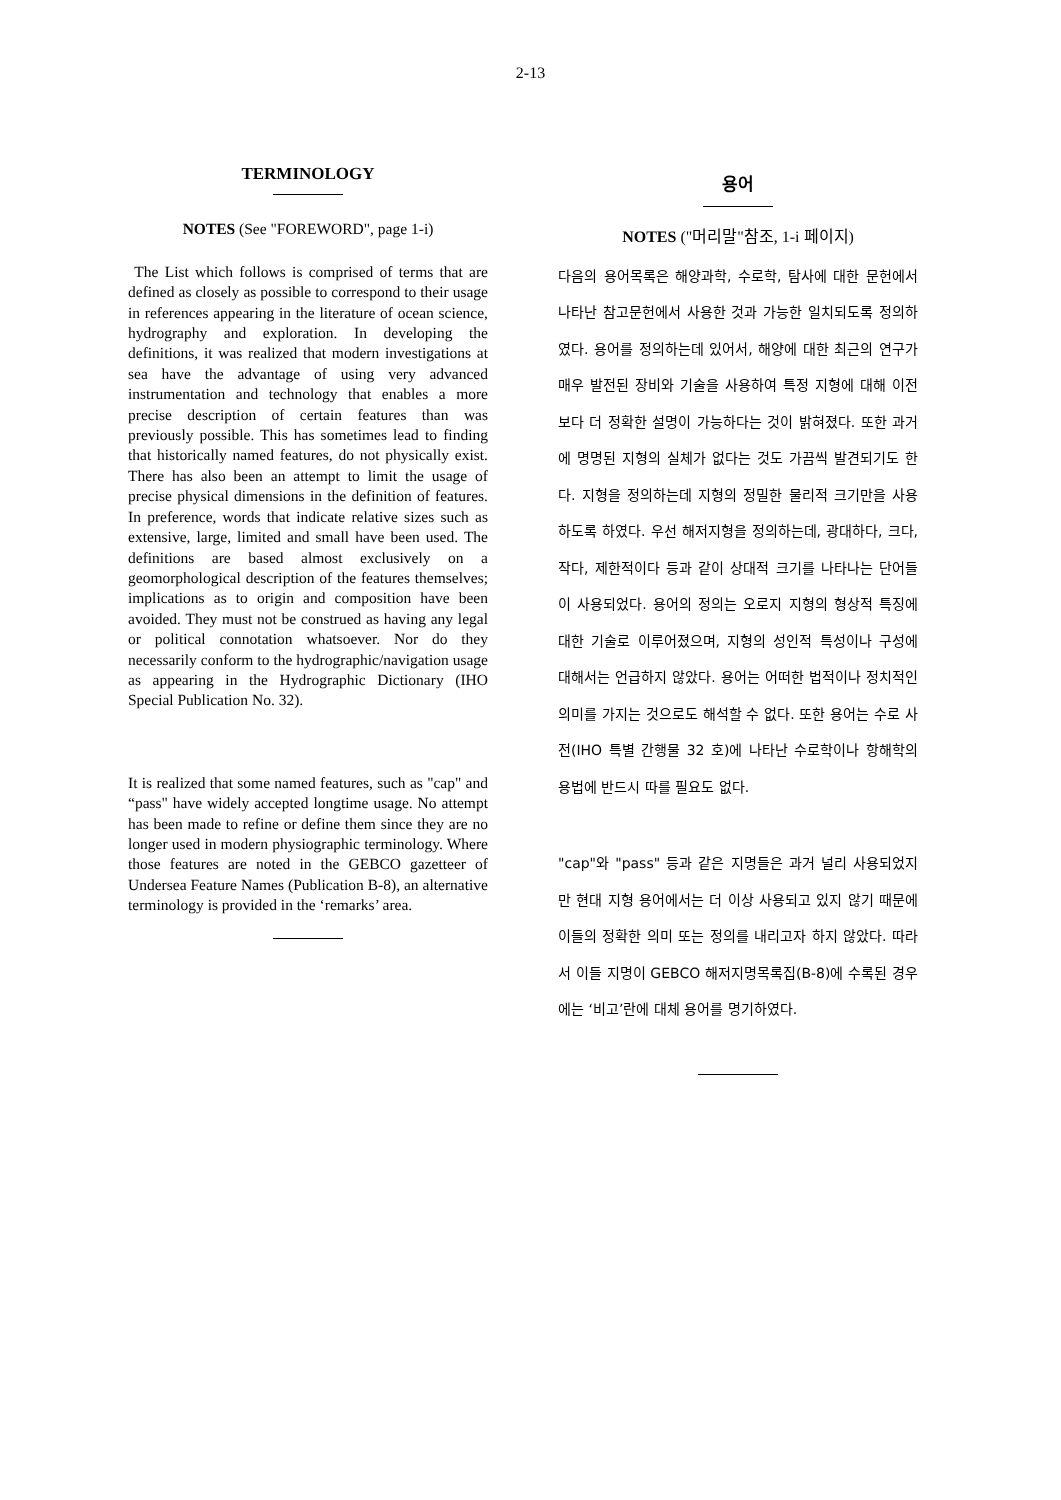2-13
TERMINOLOGY
NOTES (See "FOREWORD", page 1-i)
The List which follows is comprised of terms that are defined as closely as possible to correspond to their usage in references appearing in the literature of ocean science, hydrography and exploration. In developing the definitions, it was realized that modern investigations at sea have the advantage of using very advanced instrumentation and technology that enables a more precise description of certain features than was previously possible. This has sometimes lead to finding that historically named features, do not physically exist. There has also been an attempt to limit the usage of precise physical dimensions in the definition of features. In preference, words that indicate relative sizes such as extensive, large, limited and small have been used. The definitions are based almost exclusively on a geomorphological description of the features themselves; implications as to origin and composition have been avoided. They must not be construed as having any legal or political connotation whatsoever. Nor do they necessarily conform to the hydrographic/navigation usage as appearing in the Hydrographic Dictionary (IHO Special Publication No. 32).
It is realized that some named features, such as "cap" and “pass" have widely accepted longtime usage. No attempt has been made to refine or define them since they are no longer used in modern physiographic terminology. Where those features are noted in the GEBCO gazetteer of Undersea Feature Names (Publication B-8), an alternative terminology is provided in the ‘remarks’ area.
용어
NOTES ("머리말"참조, 1-i 페이지)
다음의 용어목록은 해양과학, 수로학, 탐사에 대한 문헌에서 나타난 참고문헌에서 사용한 것과 가능한 일치되도록 정의하였다. 용어를 정의하는데 있어서, 해양에 대한 최근의 연구가 매우 발전된 장비와 기술을 사용하여 특정 지형에 대해 이전보다 더 정확한 설명이 가능하다는 것이 밝혀졌다. 또한 과거에 명명된 지형의 실체가 없다는 것도 가끔씩 발견되기도 한다. 지형을 정의하는데 지형의 정밀한 물리적 크기만을 사용하도록 하였다. 우선 해저지형을 정의하는데, 광대하다, 크다, 작다, 제한적이다 등과 같이 상대적 크기를 나타나는 단어들이 사용되었다. 용어의 정의는 오로지 지형의 형상적 특징에 대한 기술로 이루어졌으며, 지형의 성인적 특성이나 구성에 대해서는 언급하지 않았다. 용어는 어떠한 법적이나 정치적인 의미를 가지는 것으로도 해석할 수 없다. 또한 용어는 수로 사전(IHO 특별 간행물 32 호)에 나타난 수로학이나 항해학의 용법에 반드시 따를 필요도 없다.
"cap"와 "pass" 등과 같은 지명들은 과거 널리 사용되었지만 현대 지형 용어에서는 더 이상 사용되고 있지 않기 때문에 이들의 정확한 의미 또는 정의를 내리고자 하지 않았다. 따라서 이들 지명이 GEBCO 해저지명목록집(B-8)에 수록된 경우에는 ‘비고’란에 대체 용어를 명기하였다.